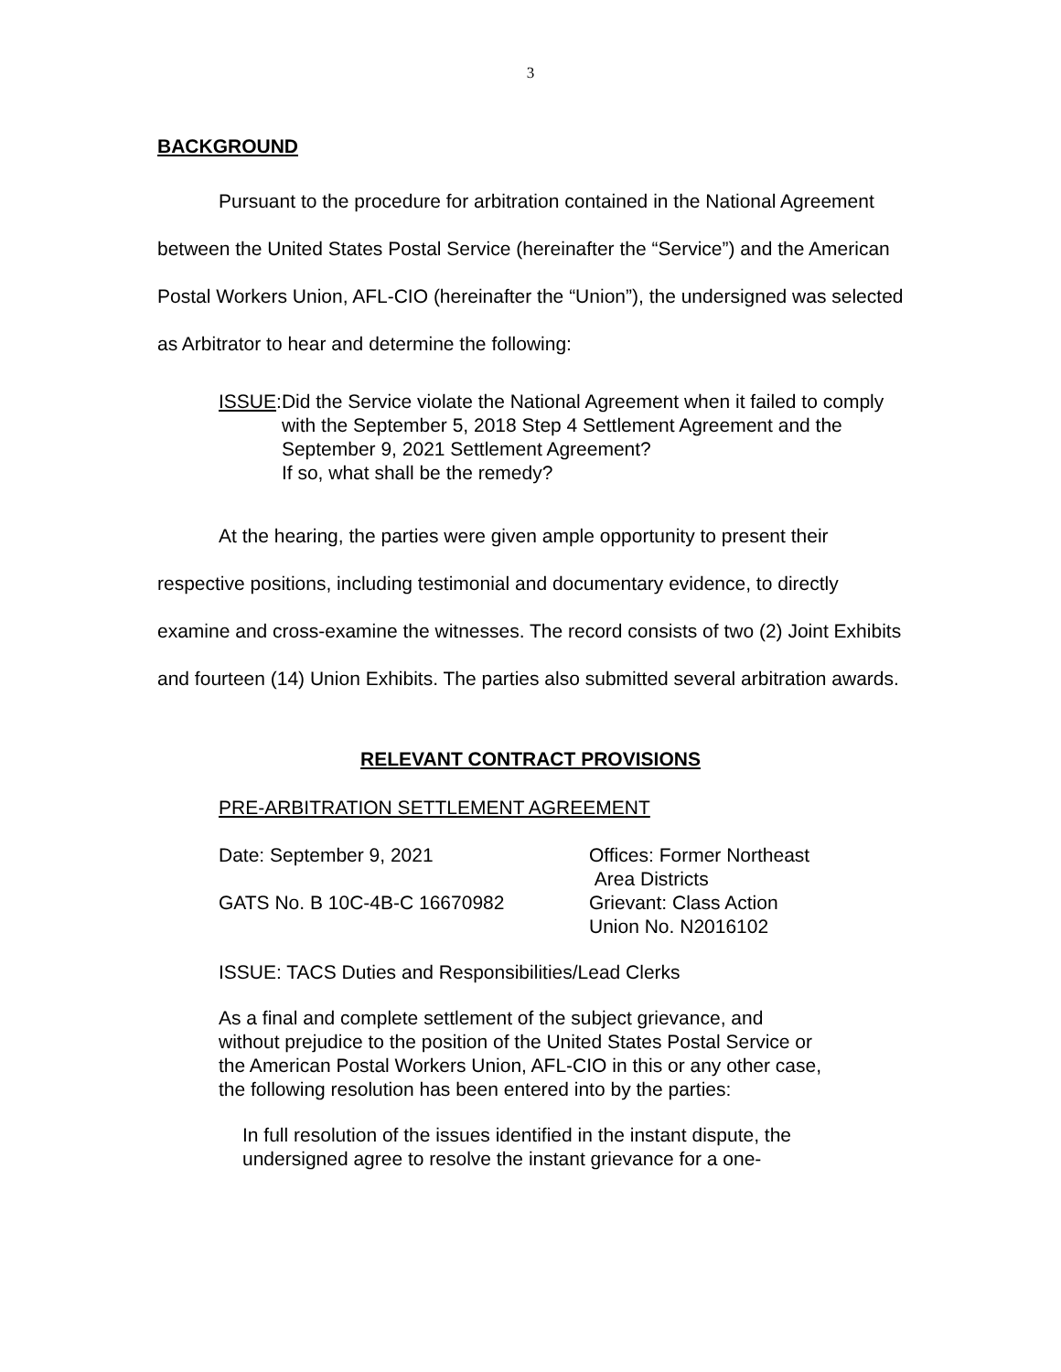3
BACKGROUND
Pursuant to the procedure for arbitration contained in the National Agreement between the United States Postal Service (hereinafter the “Service”) and the American Postal Workers Union, AFL-CIO (hereinafter the “Union”), the undersigned was selected as Arbitrator to hear and determine the following:
ISSUE: Did the Service violate the National Agreement when it failed to comply with the September 5, 2018 Step 4 Settlement Agreement and the September 9, 2021 Settlement Agreement?
If so, what shall be the remedy?
At the hearing, the parties were given ample opportunity to present their respective positions, including testimonial and documentary evidence, to directly examine and cross-examine the witnesses. The record consists of two (2) Joint Exhibits and fourteen (14) Union Exhibits. The parties also submitted several arbitration awards.
RELEVANT CONTRACT PROVISIONS
PRE-ARBITRATION SETTLEMENT AGREEMENT
Date: September 9, 2021 Offices: Former Northeast
Area Districts
GATS No. B 10C-4B-C 16670982 Grievant: Class Action
Union No. N2016102
ISSUE: TACS Duties and Responsibilities/Lead Clerks
As a final and complete settlement of the subject grievance, and without prejudice to the position of the United States Postal Service or the American Postal Workers Union, AFL-CIO in this or any other case, the following resolution has been entered into by the parties:
In full resolution of the issues identified in the instant dispute, the undersigned agree to resolve the instant grievance for a one-